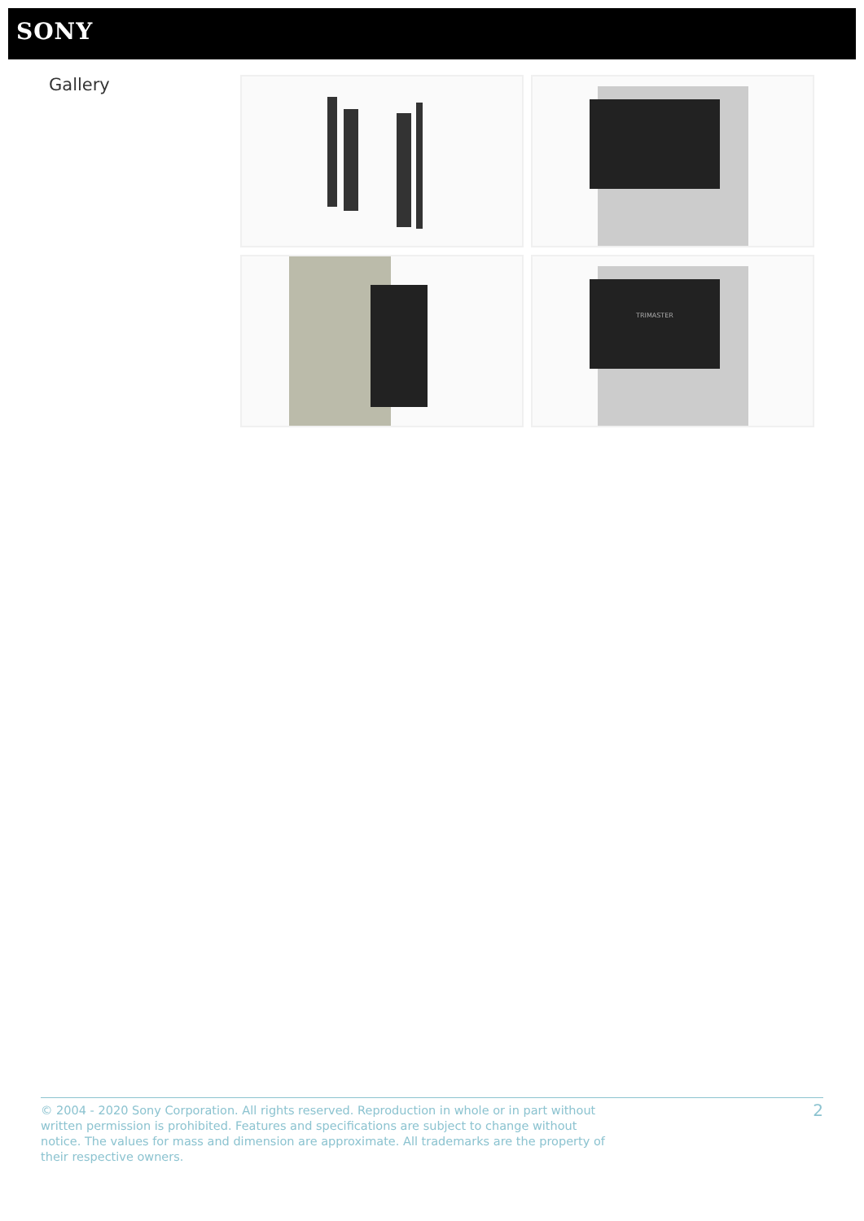SONY
Gallery TRIMASTER
© 2004 - 2020 Sony Corporation. All rights reserved. Reproduction in whole or in part without written permission is prohibited. Features and specifications are subject to change without notice. The values for mass and dimension are approximate. All trademarks are the property of their respective owners.
2